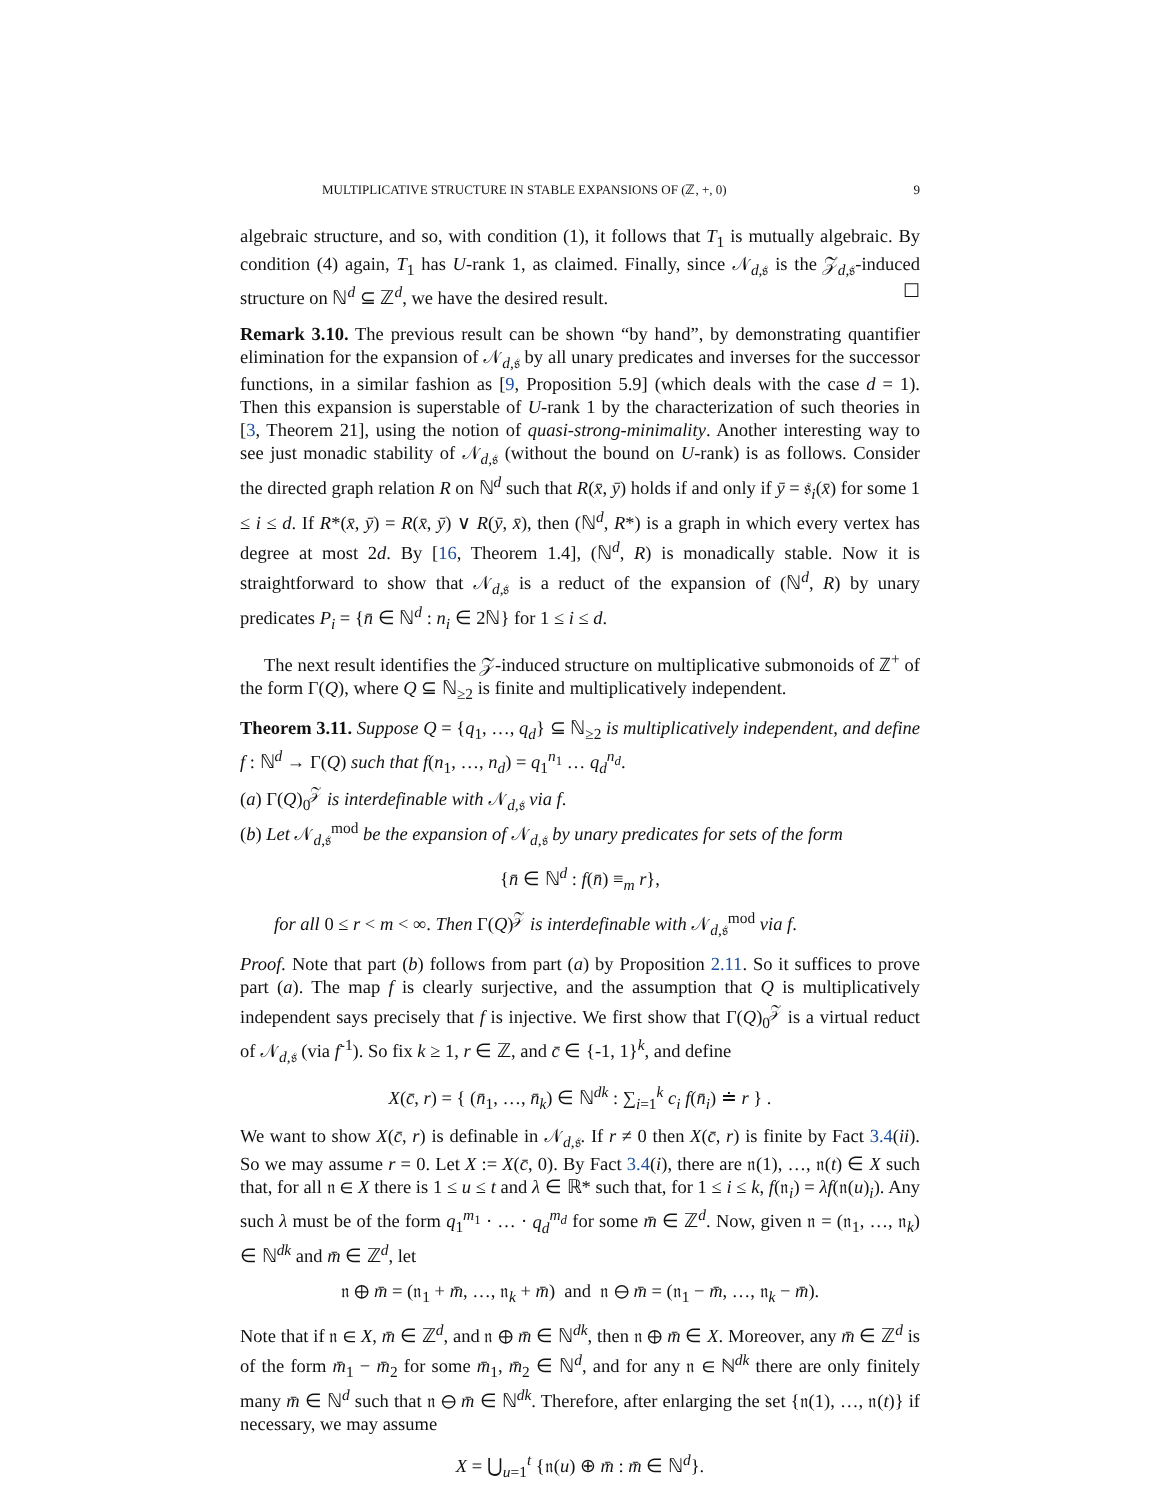MULTIPLICATIVE STRUCTURE IN STABLE EXPANSIONS OF (ℤ, +, 0) 9
algebraic structure, and so, with condition (1), it follows that T<sub>1</sub> is mutually algebraic. By condition (4) again, T<sub>1</sub> has U-rank 1, as claimed. Finally, since 𝒩<sub>d,𝔰</sub> is the 𝒵<sub>d,𝔰</sub>-induced structure on ℕ<sup>d</sup> ⊆ ℤ<sup>d</sup>, we have the desired result. ☐
Remark 3.10. The previous result can be shown “by hand”, by demonstrating quantifier elimination for the expansion of 𝒩<sub>d,𝔰</sub> by all unary predicates and inverses for the successor functions, in a similar fashion as [9, Proposition 5.9] (which deals with the case d = 1). Then this expansion is superstable of U-rank 1 by the characterization of such theories in [3, Theorem 21], using the notion of quasi-strong-minimality. Another interesting way to see just monadic stability of 𝒩<sub>d,𝔰</sub> (without the bound on U-rank) is as follows. Consider the directed graph relation R on ℕ<sup>d</sup> such that R(x̄, ȳ) holds if and only if ȳ = 𝔰<sub>i</sub>(x̄) for some 1 ≤ i ≤ d. If R*(x̄, ȳ) = R(x̄, ȳ) ∨ R(ȳ, x̄), then (ℕ<sup>d</sup>, R*) is a graph in which every vertex has degree at most 2d. By [16, Theorem 1.4], (ℕ<sup>d</sup>, R) is monadically stable. Now it is straightforward to show that 𝒩<sub>d,𝔰</sub> is a reduct of the expansion of (ℕ<sup>d</sup>, R) by unary predicates P<sub>i</sub> = {n̄ ∈ ℕ<sup>d</sup> : n<sub>i</sub> ∈ 2ℕ} for 1 ≤ i ≤ d.
The next result identifies the 𝒵-induced structure on multiplicative submonoids of ℤ<sup>+</sup> of the form Γ(Q), where Q ⊆ ℕ<sub>≥2</sub> is finite and multiplicatively independent.
Theorem 3.11. Suppose Q = {q<sub>1</sub>, …, q<sub>d</sub>} ⊆ ℕ<sub>≥2</sub> is multiplicatively independent, and define f : ℕ<sup>d</sup> → Γ(Q) such that f(n<sub>1</sub>, …, n<sub>d</sub>) = q<sub>1</sub><sup>n<sub>1</sub></sup> … q<sub>d</sub><sup>n<sub>d</sub></sup>.
(a) Γ(Q)<sub>0</sub><sup>𝒵</sup> is interdefinable with 𝒩<sub>d,𝔰</sub> via f.
(b) Let 𝒩<sub>d,𝔰</sub><sup>mod</sup> be the expansion of 𝒩<sub>d,𝔰</sub> by unary predicates for sets of the form
{n̄ ∈ ℕ<sup>d</sup> : f(n̄) ≡<sub>m</sub> r},
for all 0 ≤ r < m < ∞. Then Γ(Q)<sup>𝒵</sup> is interdefinable with 𝒩<sub>d,𝔰</sub><sup>mod</sup> via f.
Proof. Note that part (b) follows from part (a) by Proposition 2.11. So it suffices to prove part (a). The map f is clearly surjective, and the assumption that Q is multiplicatively independent says precisely that f is injective. We first show that Γ(Q)<sub>0</sub><sup>𝒵</sup> is a virtual reduct of 𝒩<sub>d,𝔰</sub> (via f<sup>-1</sup>). So fix k ≥ 1, r ∈ ℤ, and c̄ ∈ {-1, 1}<sup>k</sup>, and define
X(c̄, r) = { (n̄<sub>1</sub>, …, n̄<sub>k</sub>) ∈ ℕ<sup>dk</sup> : ∑<sub>i=1</sub><sup>k</sup> c<sub>i</sub> f(n̄<sub>i</sub>) ≐ r } .
We want to show X(c̄, r) is definable in 𝒩<sub>d,𝔰</sub>. If r ≠ 0 then X(c̄, r) is finite by Fact 3.4(ii). So we may assume r = 0. Let X := X(c̄, 0). By Fact 3.4(i), there are 𝔫(1), …, 𝔫(t) ∈ X such that, for all 𝔫 ∈ X there is 1 ≤ u ≤ t and λ ∈ ℝ* such that, for 1 ≤ i ≤ k, f(𝔫<sub>i</sub>) = λf(𝔫(u)<sub>i</sub>). Any such λ must be of the form q<sub>1</sub><sup>m<sub>1</sub></sup> · … · q<sub>d</sub><sup>m<sub>d</sub></sup> for some m̄ ∈ ℤ<sup>d</sup>. Now, given 𝔫 = (𝔫<sub>1</sub>, …, 𝔫<sub>k</sub>) ∈ ℕ<sup>dk</sup> and m̄ ∈ ℤ<sup>d</sup>, let
𝔫 ⊕ m̄ = (𝔫<sub>1</sub> + m̄, …, 𝔫<sub>k</sub> + m̄) and 𝔫 ⊖ m̄ = (𝔫<sub>1</sub> − m̄, …, 𝔫<sub>k</sub> − m̄).
Note that if 𝔫 ∈ X, m̄ ∈ ℤ<sup>d</sup>, and 𝔫 ⊕ m̄ ∈ ℕ<sup>dk</sup>, then 𝔫 ⊕ m̄ ∈ X. Moreover, any m̄ ∈ ℤ<sup>d</sup> is of the form m̄<sub>1</sub> − m̄<sub>2</sub> for some m̄<sub>1</sub>, m̄<sub>2</sub> ∈ ℕ<sup>d</sup>, and for any 𝔫 ∈ ℕ<sup>dk</sup> there are only finitely many m̄ ∈ ℕ<sup>d</sup> such that 𝔫 ⊖ m̄ ∈ ℕ<sup>dk</sup>. Therefore, after enlarging the set {𝔫(1), …, 𝔫(t)} if necessary, we may assume
X = ⋃<sub>u=1</sub><sup>t</sup> {𝔫(u) ⊕ m̄ : m̄ ∈ ℕ<sup>d</sup>}.